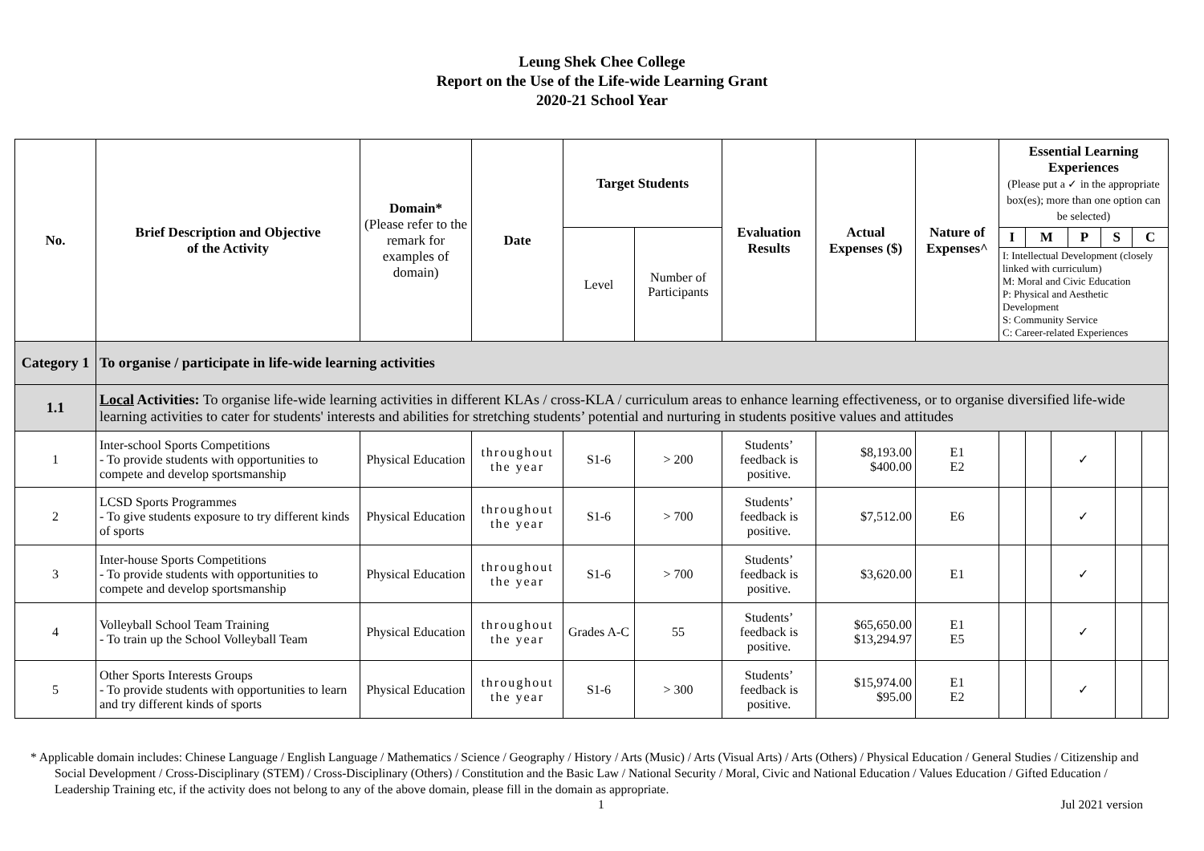Leung Shek Chee College
Report on the Use of the Life-wide Learning Grant
2020-21 School Year
| No. | Brief Description and Objective of the Activity | Domain* (Please refer to the remark for examples of domain) | Date | Target Students | | Evaluation Results | Actual Expenses ($) | Nature of Expenses^ | Essential Learning Experiences (Please put a ✓ in the appropriate box(es); more than one option can be selected) | | | | |
| --- | --- | --- | --- | --- | --- | --- | --- | --- | --- | --- | --- | --- | --- |
| | | | | Level | Number of Participants | | | | / I / M / P / S / C / / --- / --- / --- / --- / --- / / I: Intellectual Development (closely linked with curriculum) M: Moral and Civic Education P: Physical and Aesthetic Development S: Community Service C: Career-related Experiences / / / / / | | | | |
| Category 1 | To organise / participate in life-wide learning activities | | | | | | | | | | | | |
| 1.1 | Local Activities: To organise life-wide learning activities in different KLAs / cross-KLA / curriculum areas to enhance learning effectiveness, or to organise diversified life-wide learning activities to cater for students' interests and abilities for stretching students’ potential and nurturing in students positive values and attitudes | | | | | | | | | | | | |
| 1 | Inter-school Sports Competitions - To provide students with opportunities to compete and develop sportsmanship | Physical Education | throughout the year | S1-6 | > 200 | Students’ feedback is positive. | $8,193.00 $400.00 | E1 E2 | | | ✓ | | |
| 2 | LCSD Sports Programmes - To give students exposure to try different kinds of sports | Physical Education | throughout the year | S1-6 | > 700 | Students’ feedback is positive. | $7,512.00 | E6 | | | ✓ | | |
| 3 | Inter-house Sports Competitions - To provide students with opportunities to compete and develop sportsmanship | Physical Education | throughout the year | S1-6 | > 700 | Students’ feedback is positive. | $3,620.00 | E1 | | | ✓ | | |
| 4 | Volleyball School Team Training - To train up the School Volleyball Team | Physical Education | throughout the year | Grades A-C | 55 | Students’ feedback is positive. | $65,650.00 $13,294.97 | E1 E5 | | | ✓ | | |
| 5 | Other Sports Interests Groups - To provide students with opportunities to learn and try different kinds of sports | Physical Education | throughout the year | S1-6 | > 300 | Students’ feedback is positive. | $15,974.00 $95.00 | E1 E2 | | | ✓ | | |
* Applicable domain includes: Chinese Language / English Language / Mathematics / Science / Geography / History / Arts (Music) / Arts (Visual Arts) / Arts (Others) / Physical Education / General Studies / Citizenship and Social Development / Cross-Disciplinary (STEM) / Cross-Disciplinary (Others) / Constitution and the Basic Law / National Security / Moral, Civic and National Education / Values Education / Gifted Education / Leadership Training etc, if the activity does not belong to any of the above domain, please fill in the domain as appropriate.
1 Jul 2021 version